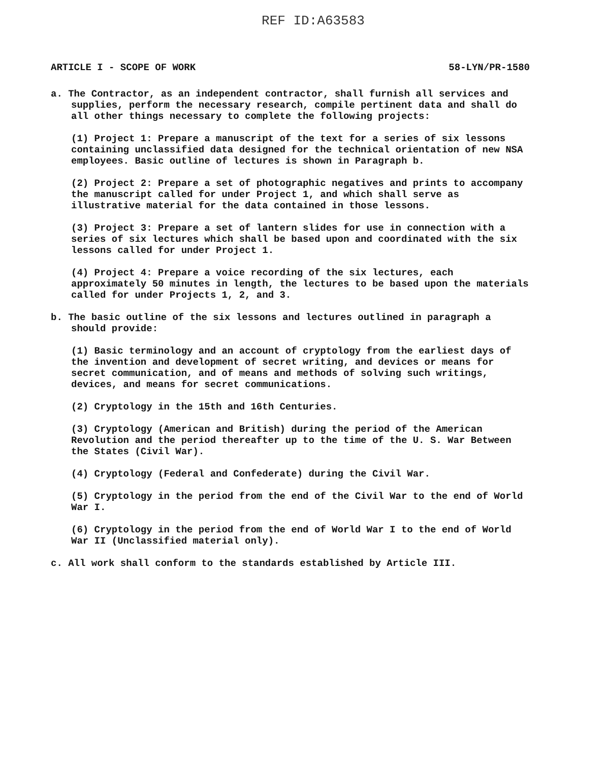REF ID:A63583
ARTICLE I - SCOPE OF WORK 58-LYN/PR-1580
a. The Contractor, as an independent contractor, shall furnish all services and supplies, perform the necessary research, compile pertinent data and shall do all other things necessary to complete the following projects:
(1) Project 1: Prepare a manuscript of the text for a series of six lessons containing unclassified data designed for the technical orientation of new NSA employees. Basic outline of lectures is shown in Paragraph b.
(2) Project 2: Prepare a set of photographic negatives and prints to accompany the manuscript called for under Project 1, and which shall serve as illustrative material for the data contained in those lessons.
(3) Project 3: Prepare a set of lantern slides for use in connection with a series of six lectures which shall be based upon and coordinated with the six lessons called for under Project 1.
(4) Project 4: Prepare a voice recording of the six lectures, each approximately 50 minutes in length, the lectures to be based upon the materials called for under Projects 1, 2, and 3.
b. The basic outline of the six lessons and lectures outlined in paragraph a should provide:
(1) Basic terminology and an account of cryptology from the earliest days of the invention and development of secret writing, and devices or means for secret communication, and of means and methods of solving such writings, devices, and means for secret communications.
(2) Cryptology in the 15th and 16th Centuries.
(3) Cryptology (American and British) during the period of the American Revolution and the period thereafter up to the time of the U. S. War Between the States (Civil War).
(4) Cryptology (Federal and Confederate) during the Civil War.
(5) Cryptology in the period from the end of the Civil War to the end of World War I.
(6) Cryptology in the period from the end of World War I to the end of World War II (Unclassified material only).
c. All work shall conform to the standards established by Article III.